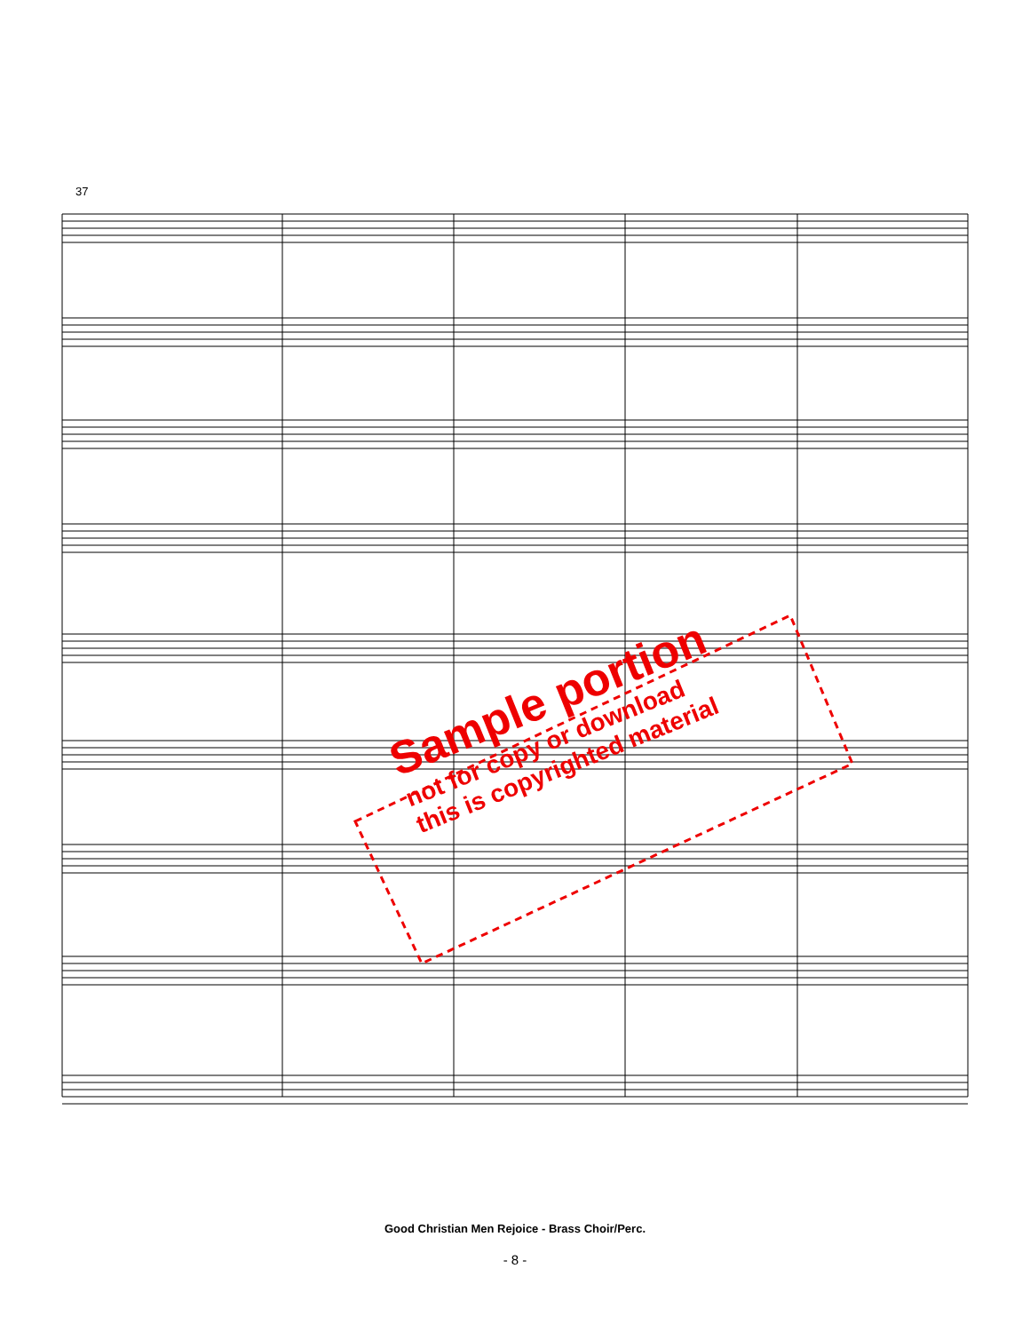37
Sample portion
not for copy or download
this is copyrighted material
Good Christian Men Rejoice - Brass Choir/Perc.
- 8 -